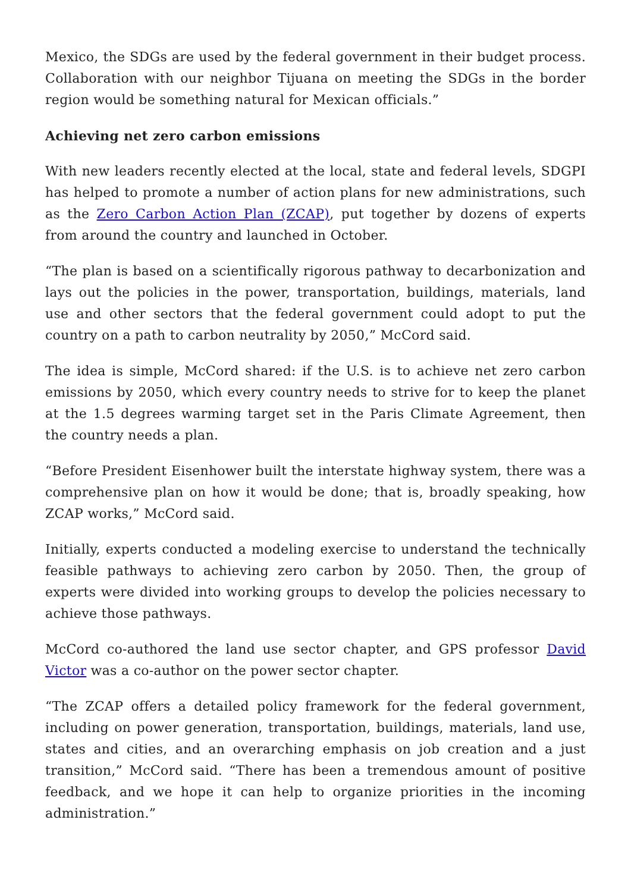Mexico, the SDGs are used by the federal government in their budget process. Collaboration with our neighbor Tijuana on meeting the SDGs in the border region would be something natural for Mexican officials.”
Achieving net zero carbon emissions
With new leaders recently elected at the local, state and federal levels, SDGPI has helped to promote a number of action plans for new administrations, such as the Zero Carbon Action Plan (ZCAP), put together by dozens of experts from around the country and launched in October.
“The plan is based on a scientifically rigorous pathway to decarbonization and lays out the policies in the power, transportation, buildings, materials, land use and other sectors that the federal government could adopt to put the country on a path to carbon neutrality by 2050,” McCord said.
The idea is simple, McCord shared: if the U.S. is to achieve net zero carbon emissions by 2050, which every country needs to strive for to keep the planet at the 1.5 degrees warming target set in the Paris Climate Agreement, then the country needs a plan.
“Before President Eisenhower built the interstate highway system, there was a comprehensive plan on how it would be done; that is, broadly speaking, how ZCAP works,” McCord said.
Initially, experts conducted a modeling exercise to understand the technically feasible pathways to achieving zero carbon by 2050. Then, the group of experts were divided into working groups to develop the policies necessary to achieve those pathways.
McCord co-authored the land use sector chapter, and GPS professor David Victor was a co-author on the power sector chapter.
“The ZCAP offers a detailed policy framework for the federal government, including on power generation, transportation, buildings, materials, land use, states and cities, and an overarching emphasis on job creation and a just transition,” McCord said. “There has been a tremendous amount of positive feedback, and we hope it can help to organize priorities in the incoming administration.”